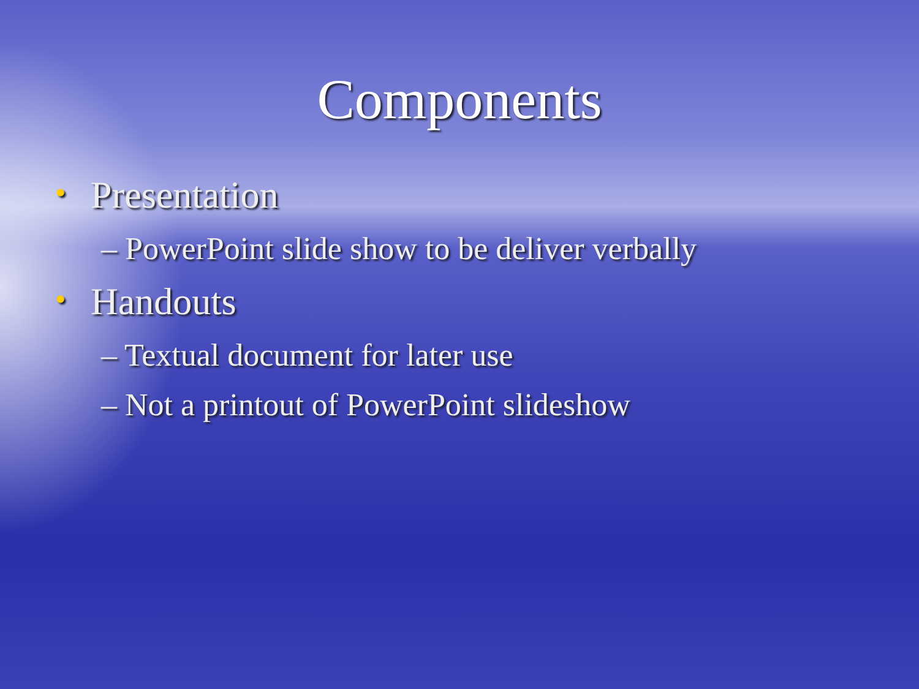Components
• Presentation
– PowerPoint slide show to be deliver verbally
• Handouts
– Textual document for later use
– Not a printout of PowerPoint slideshow